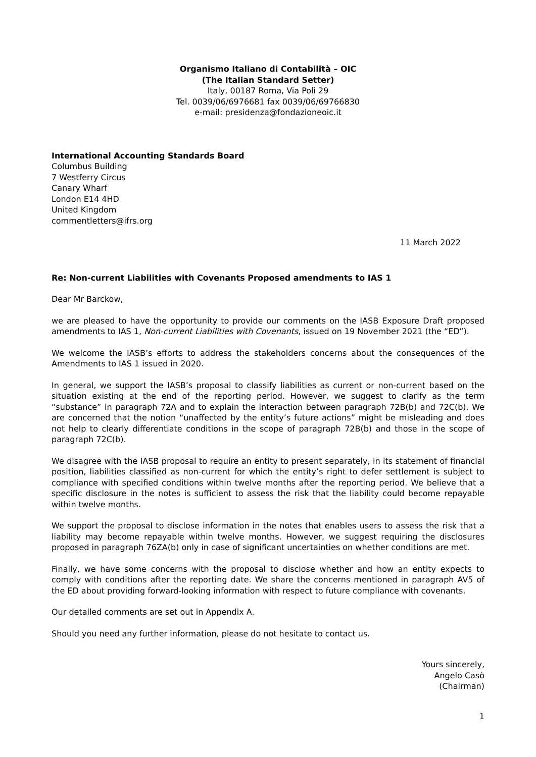Organismo Italiano di Contabilità – OIC
(The Italian Standard Setter)
Italy, 00187 Roma, Via Poli 29
Tel. 0039/06/6976681 fax 0039/06/69766830
e-mail: presidenza@fondazioneoic.it
International Accounting Standards Board
Columbus Building
7 Westferry Circus
Canary Wharf
London E14 4HD
United Kingdom
commentletters@ifrs.org
11 March 2022
Re: Non-current Liabilities with Covenants Proposed amendments to IAS 1
Dear Mr Barckow,
we are pleased to have the opportunity to provide our comments on the IASB Exposure Draft proposed amendments to IAS 1, Non-current Liabilities with Covenants, issued on 19 November 2021 (the “ED”).
We welcome the IASB’s efforts to address the stakeholders concerns about the consequences of the Amendments to IAS 1 issued in 2020.
In general, we support the IASB’s proposal to classify liabilities as current or non-current based on the situation existing at the end of the reporting period. However, we suggest to clarify as the term “substance” in paragraph 72A and to explain the interaction between paragraph 72B(b) and 72C(b). We are concerned that the notion “unaffected by the entity’s future actions” might be misleading and does not help to clearly differentiate conditions in the scope of paragraph 72B(b) and those in the scope of paragraph 72C(b).
We disagree with the IASB proposal to require an entity to present separately, in its statement of financial position, liabilities classified as non-current for which the entity’s right to defer settlement is subject to compliance with specified conditions within twelve months after the reporting period. We believe that a specific disclosure in the notes is sufficient to assess the risk that the liability could become repayable within twelve months.
We support the proposal to disclose information in the notes that enables users to assess the risk that a liability may become repayable within twelve months. However, we suggest requiring the disclosures proposed in paragraph 76ZA(b) only in case of significant uncertainties on whether conditions are met.
Finally, we have some concerns with the proposal to disclose whether and how an entity expects to comply with conditions after the reporting date. We share the concerns mentioned in paragraph AV5 of the ED about providing forward-looking information with respect to future compliance with covenants.
Our detailed comments are set out in Appendix A.
Should you need any further information, please do not hesitate to contact us.
Yours sincerely,
Angelo Casò
(Chairman)
1